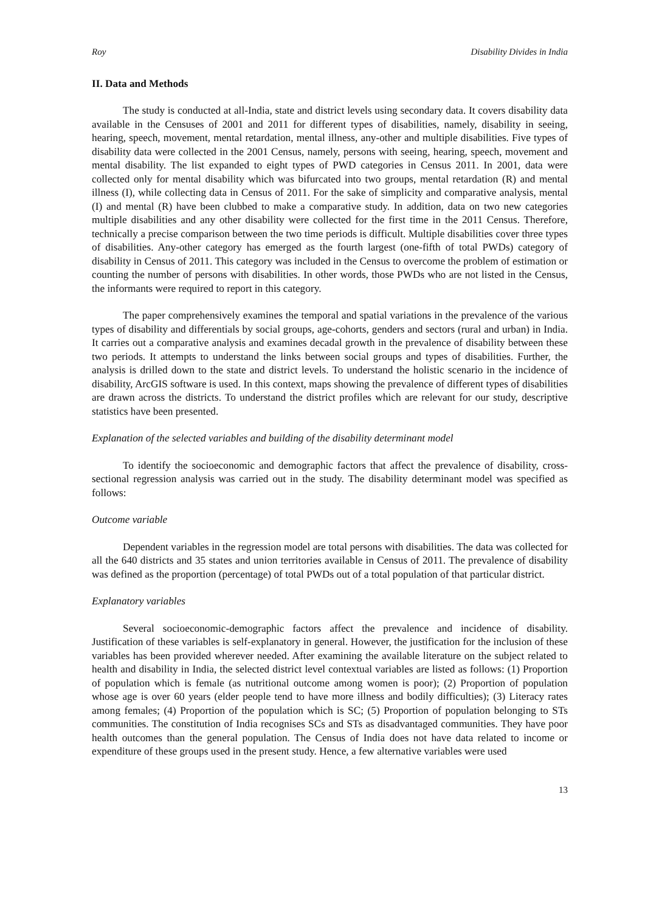Roy Disability Divides in India
II. Data and Methods
The study is conducted at all-India, state and district levels using secondary data. It covers disability data available in the Censuses of 2001 and 2011 for different types of disabilities, namely, disability in seeing, hearing, speech, movement, mental retardation, mental illness, any-other and multiple disabilities. Five types of disability data were collected in the 2001 Census, namely, persons with seeing, hearing, speech, movement and mental disability. The list expanded to eight types of PWD categories in Census 2011. In 2001, data were collected only for mental disability which was bifurcated into two groups, mental retardation (R) and mental illness (I), while collecting data in Census of 2011. For the sake of simplicity and comparative analysis, mental (I) and mental (R) have been clubbed to make a comparative study. In addition, data on two new categories multiple disabilities and any other disability were collected for the first time in the 2011 Census. Therefore, technically a precise comparison between the two time periods is difficult. Multiple disabilities cover three types of disabilities. Any-other category has emerged as the fourth largest (one-fifth of total PWDs) category of disability in Census of 2011. This category was included in the Census to overcome the problem of estimation or counting the number of persons with disabilities. In other words, those PWDs who are not listed in the Census, the informants were required to report in this category.
The paper comprehensively examines the temporal and spatial variations in the prevalence of the various types of disability and differentials by social groups, age-cohorts, genders and sectors (rural and urban) in India. It carries out a comparative analysis and examines decadal growth in the prevalence of disability between these two periods. It attempts to understand the links between social groups and types of disabilities. Further, the analysis is drilled down to the state and district levels. To understand the holistic scenario in the incidence of disability, ArcGIS software is used. In this context, maps showing the prevalence of different types of disabilities are drawn across the districts. To understand the district profiles which are relevant for our study, descriptive statistics have been presented.
Explanation of the selected variables and building of the disability determinant model
To identify the socioeconomic and demographic factors that affect the prevalence of disability, cross-sectional regression analysis was carried out in the study. The disability determinant model was specified as follows:
Outcome variable
Dependent variables in the regression model are total persons with disabilities. The data was collected for all the 640 districts and 35 states and union territories available in Census of 2011. The prevalence of disability was defined as the proportion (percentage) of total PWDs out of a total population of that particular district.
Explanatory variables
Several socioeconomic-demographic factors affect the prevalence and incidence of disability. Justification of these variables is self-explanatory in general. However, the justification for the inclusion of these variables has been provided wherever needed. After examining the available literature on the subject related to health and disability in India, the selected district level contextual variables are listed as follows: (1) Proportion of population which is female (as nutritional outcome among women is poor); (2) Proportion of population whose age is over 60 years (elder people tend to have more illness and bodily difficulties); (3) Literacy rates among females; (4) Proportion of the population which is SC; (5) Proportion of population belonging to STs communities. The constitution of India recognises SCs and STs as disadvantaged communities. They have poor health outcomes than the general population. The Census of India does not have data related to income or expenditure of these groups used in the present study. Hence, a few alternative variables were used
13